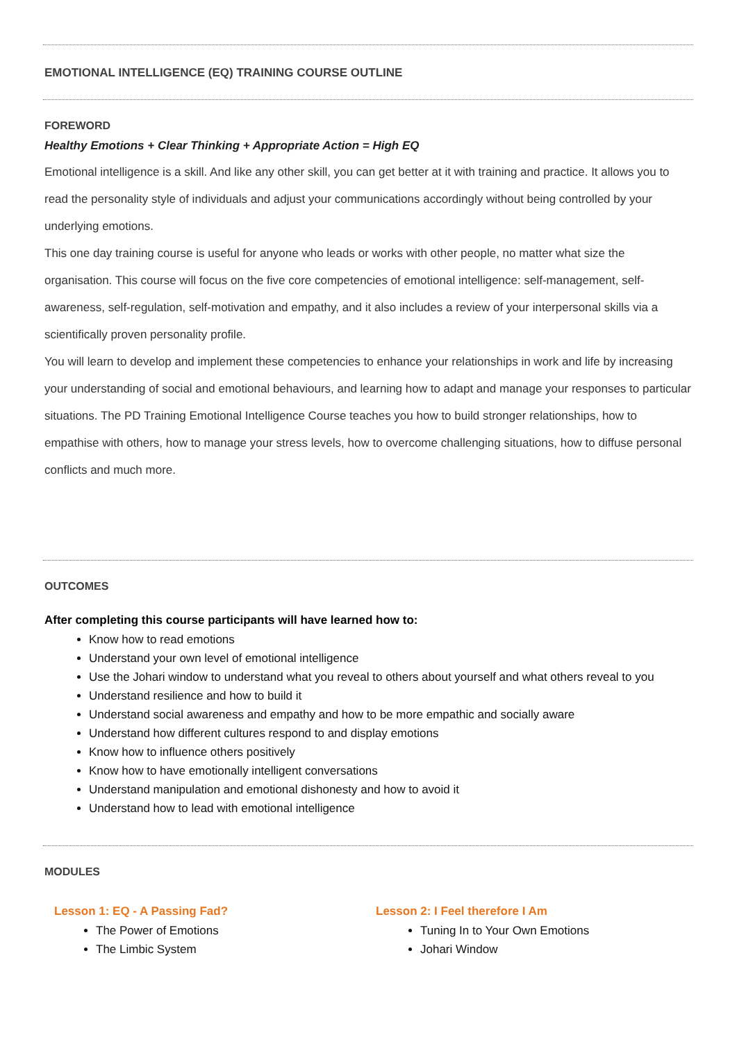EMOTIONAL INTELLIGENCE (EQ) TRAINING COURSE OUTLINE
FOREWORD
Healthy Emotions + Clear Thinking + Appropriate Action = High EQ
Emotional intelligence is a skill. And like any other skill, you can get better at it with training and practice. It allows you to read the personality style of individuals and adjust your communications accordingly without being controlled by your underlying emotions.
This one day training course is useful for anyone who leads or works with other people, no matter what size the organisation. This course will focus on the five core competencies of emotional intelligence: self-management, self-awareness, self-regulation, self-motivation and empathy, and it also includes a review of your interpersonal skills via a scientifically proven personality profile.
You will learn to develop and implement these competencies to enhance your relationships in work and life by increasing your understanding of social and emotional behaviours, and learning how to adapt and manage your responses to particular situations. The PD Training Emotional Intelligence Course teaches you how to build stronger relationships, how to empathise with others, how to manage your stress levels, how to overcome challenging situations, how to diffuse personal conflicts and much more.
OUTCOMES
After completing this course participants will have learned how to:
Know how to read emotions
Understand your own level of emotional intelligence
Use the Johari window to understand what you reveal to others about yourself and what others reveal to you
Understand resilience and how to build it
Understand social awareness and empathy and how to be more empathic and socially aware
Understand how different cultures respond to and display emotions
Know how to influence others positively
Know how to have emotionally intelligent conversations
Understand manipulation and emotional dishonesty and how to avoid it
Understand how to lead with emotional intelligence
MODULES
Lesson 1: EQ - A Passing Fad?
The Power of Emotions
The Limbic System
Lesson 2: I Feel therefore I Am
Tuning In to Your Own Emotions
Johari Window